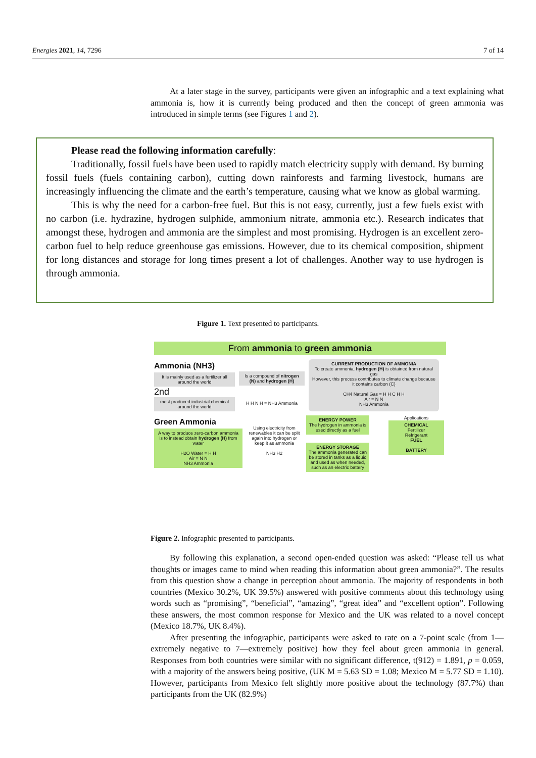Energies 2021, 14, 7296 7 of 14
At a later stage in the survey, participants were given an infographic and a text explaining what ammonia is, how it is currently being produced and then the concept of green ammonia was introduced in simple terms (see Figures 1 and 2).
Please read the following information carefully:
Traditionally, fossil fuels have been used to rapidly match electricity supply with demand. By burning fossil fuels (fuels containing carbon), cutting down rainforests and farming livestock, humans are increasingly influencing the climate and the earth’s temperature, causing what we know as global warming.
This is why the need for a carbon-free fuel. But this is not easy, currently, just a few fuels exist with no carbon (i.e. hydrazine, hydrogen sulphide, ammonium nitrate, ammonia etc.). Research indicates that amongst these, hydrogen and ammonia are the simplest and most promising. Hydrogen is an excellent zero-carbon fuel to help reduce greenhouse gas emissions. However, due to its chemical composition, shipment for long distances and storage for long times present a lot of challenges. Another way to use hydrogen is through ammonia.
Figure 1. Text presented to participants.
From ammonia to green ammonia
Ammonia (NH3)
It is mainly used as a fertilizer all around the world
2nd
most produced industrial chemical around the world
Is a compound of nitrogen (N) and hydrogen (H)
H H N H = NH3 Ammonia
CURRENT PRODUCTION OF AMMONIA
To create ammonia, hydrogen (H) is obtained from natural gas
However, this process contributes to climate change because it contains carbon (C)
CH4 Natural Gas = H H C H H
Air = N N
NH3 Ammonia
Green Ammonia
A way to produce zero-carbon ammonia is to instead obtain hydrogen (H) from water
H2O Water = H H
Air = N N
NH3 Ammonia
Using electricity from renewables it can be split again into hydrogen or keep it as ammonia
NH3 H2
ENERGY POWER
The hydrogen in ammonia is used directly as a fuel
ENERGY STORAGE
The ammonia generated can be stored in tanks as a liquid and used as when needed, such as an electric battery
Applications
CHEMICAL
Fertilizer
Refrigerant
FUEL
BATTERY
Figure 2. Infographic presented to participants.
By following this explanation, a second open-ended question was asked: “Please tell us what thoughts or images came to mind when reading this information about green ammonia?”. The results from this question show a change in perception about ammonia. The majority of respondents in both countries (Mexico 30.2%, UK 39.5%) answered with positive comments about this technology using words such as “promising”, “beneficial”, “amazing”, “great idea” and “excellent option”. Following these answers, the most common response for Mexico and the UK was related to a novel concept (Mexico 18.7%, UK 8.4%).
After presenting the infographic, participants were asked to rate on a 7-point scale (from 1—extremely negative to 7—extremely positive) how they feel about green ammonia in general. Responses from both countries were similar with no significant difference, t(912) = 1.891, p = 0.059, with a majority of the answers being positive, (UK M = 5.63 SD = 1.08; Mexico M = 5.77 SD = 1.10). However, participants from Mexico felt slightly more positive about the technology (87.7%) than participants from the UK (82.9%)